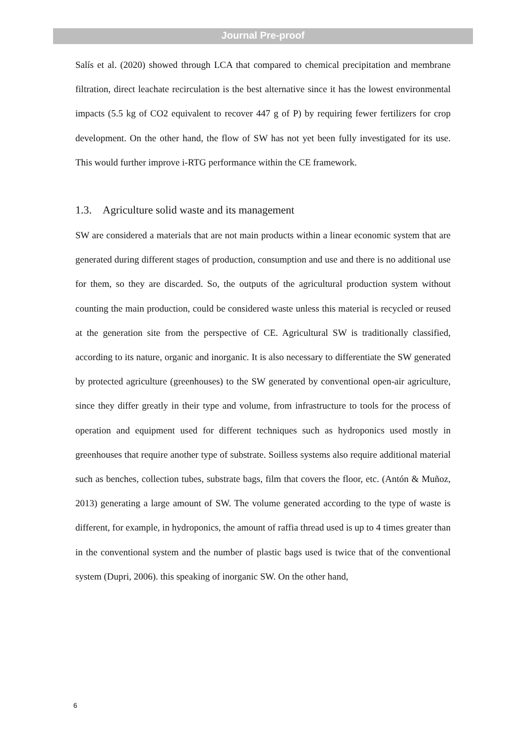Journal Pre-proof
Salís et al. (2020) showed through LCA that compared to chemical precipitation and membrane filtration, direct leachate recirculation is the best alternative since it has the lowest environmental impacts (5.5 kg of CO2 equivalent to recover 447 g of P) by requiring fewer fertilizers for crop development. On the other hand, the flow of SW has not yet been fully investigated for its use. This would further improve i-RTG performance within the CE framework.
1.3. Agriculture solid waste and its management
SW are considered a materials that are not main products within a linear economic system that are generated during different stages of production, consumption and use and there is no additional use for them, so they are discarded. So, the outputs of the agricultural production system without counting the main production, could be considered waste unless this material is recycled or reused at the generation site from the perspective of CE. Agricultural SW is traditionally classified, according to its nature, organic and inorganic. It is also necessary to differentiate the SW generated by protected agriculture (greenhouses) to the SW generated by conventional open-air agriculture, since they differ greatly in their type and volume, from infrastructure to tools for the process of operation and equipment used for different techniques such as hydroponics used mostly in greenhouses that require another type of substrate. Soilless systems also require additional material such as benches, collection tubes, substrate bags, film that covers the floor, etc. (Antón & Muñoz, 2013) generating a large amount of SW. The volume generated according to the type of waste is different, for example, in hydroponics, the amount of raffia thread used is up to 4 times greater than in the conventional system and the number of plastic bags used is twice that of the conventional system (Dupri, 2006). this speaking of inorganic SW. On the other hand,
6